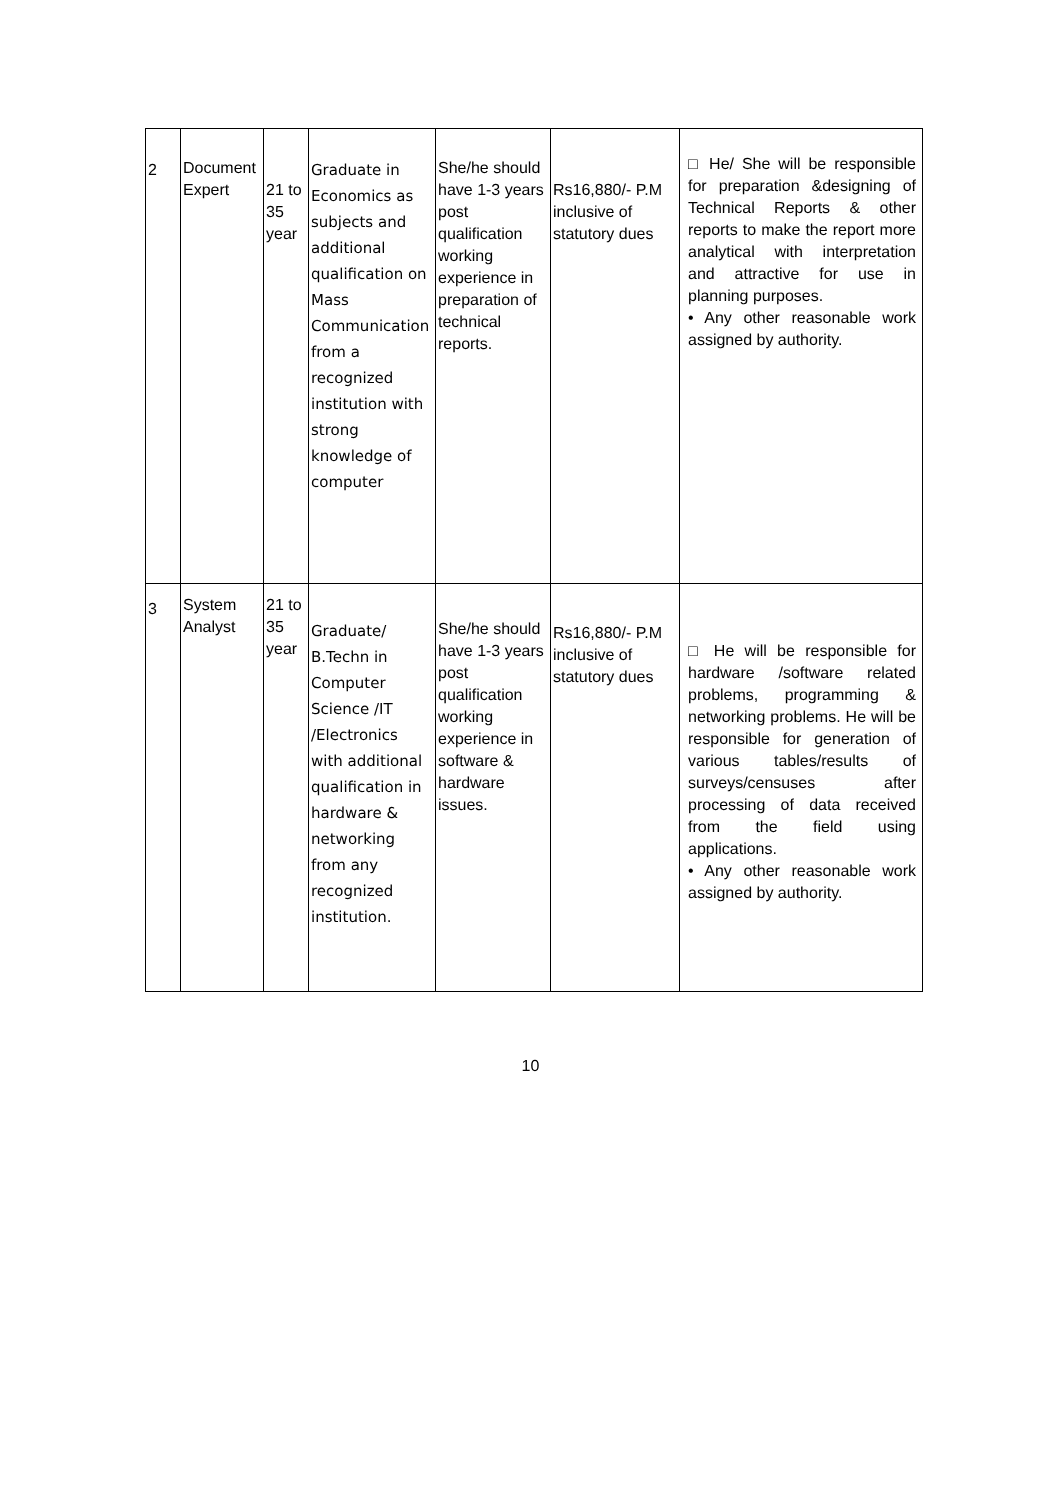| 2 | Document Expert | 21 to 35 year | Graduate in Economics as subjects and additional qualification on Mass Communication from a recognized institution with strong knowledge of computer | She/he should have 1-3 years post qualification working experience in preparation of technical reports. | Rs16,880/- P.M inclusive of statutory dues | □ He/ She will be responsible for preparation &designing of Technical Reports & other reports to make the report more analytical with interpretation and attractive for use in planning purposes. • Any other reasonable work assigned by authority. |
| 3 | System Analyst | 21 to 35 year | Graduate/ B.Techn in Computer Science /IT /Electronics with additional qualification in hardware & networking from any recognized institution. | She/he should have 1-3 years post qualification working experience in software & hardware issues. | Rs16,880/- P.M inclusive of statutory dues | □ He will be responsible for hardware /software related problems, programming & networking problems. He will be responsible for generation of various tables/results of surveys/censuses after processing of data received from the field using applications. • Any other reasonable work assigned by authority. |
10